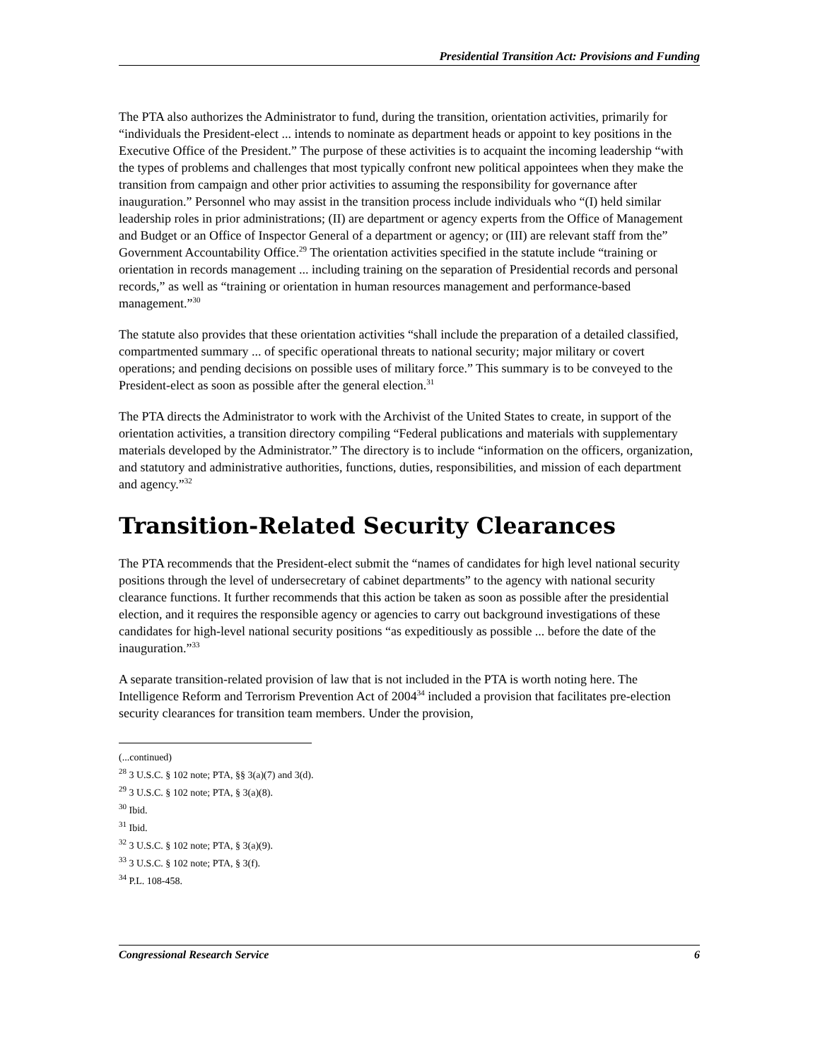Presidential Transition Act: Provisions and Funding
The PTA also authorizes the Administrator to fund, during the transition, orientation activities, primarily for “individuals the President-elect ... intends to nominate as department heads or appoint to key positions in the Executive Office of the President.” The purpose of these activities is to acquaint the incoming leadership “with the types of problems and challenges that most typically confront new political appointees when they make the transition from campaign and other prior activities to assuming the responsibility for governance after inauguration.” Personnel who may assist in the transition process include individuals who “(I) held similar leadership roles in prior administrations; (II) are department or agency experts from the Office of Management and Budget or an Office of Inspector General of a department or agency; or (III) are relevant staff from the” Government Accountability Office.<sup>29</sup> The orientation activities specified in the statute include “training or orientation in records management ... including training on the separation of Presidential records and personal records,” as well as “training or orientation in human resources management and performance-based management.”<sup>30</sup>
The statute also provides that these orientation activities “shall include the preparation of a detailed classified, compartmented summary ... of specific operational threats to national security; major military or covert operations; and pending decisions on possible uses of military force.” This summary is to be conveyed to the President-elect as soon as possible after the general election.<sup>31</sup>
The PTA directs the Administrator to work with the Archivist of the United States to create, in support of the orientation activities, a transition directory compiling “Federal publications and materials with supplementary materials developed by the Administrator.” The directory is to include “information on the officers, organization, and statutory and administrative authorities, functions, duties, responsibilities, and mission of each department and agency.”<sup>32</sup>
Transition-Related Security Clearances
The PTA recommends that the President-elect submit the “names of candidates for high level national security positions through the level of undersecretary of cabinet departments” to the agency with national security clearance functions. It further recommends that this action be taken as soon as possible after the presidential election, and it requires the responsible agency or agencies to carry out background investigations of these candidates for high-level national security positions “as expeditiously as possible ... before the date of the inauguration.”<sup>33</sup>
A separate transition-related provision of law that is not included in the PTA is worth noting here. The Intelligence Reform and Terrorism Prevention Act of 2004<sup>34</sup> included a provision that facilitates pre-election security clearances for transition team members. Under the provision,
(...continued)
<sup>28</sup> 3 U.S.C. § 102 note; PTA, §§ 3(a)(7) and 3(d).
<sup>29</sup> 3 U.S.C. § 102 note; PTA, § 3(a)(8).
<sup>30</sup> Ibid.
<sup>31</sup> Ibid.
<sup>32</sup> 3 U.S.C. § 102 note; PTA, § 3(a)(9).
<sup>33</sup> 3 U.S.C. § 102 note; PTA, § 3(f).
<sup>34</sup> P.L. 108-458.
Congressional Research Service 6